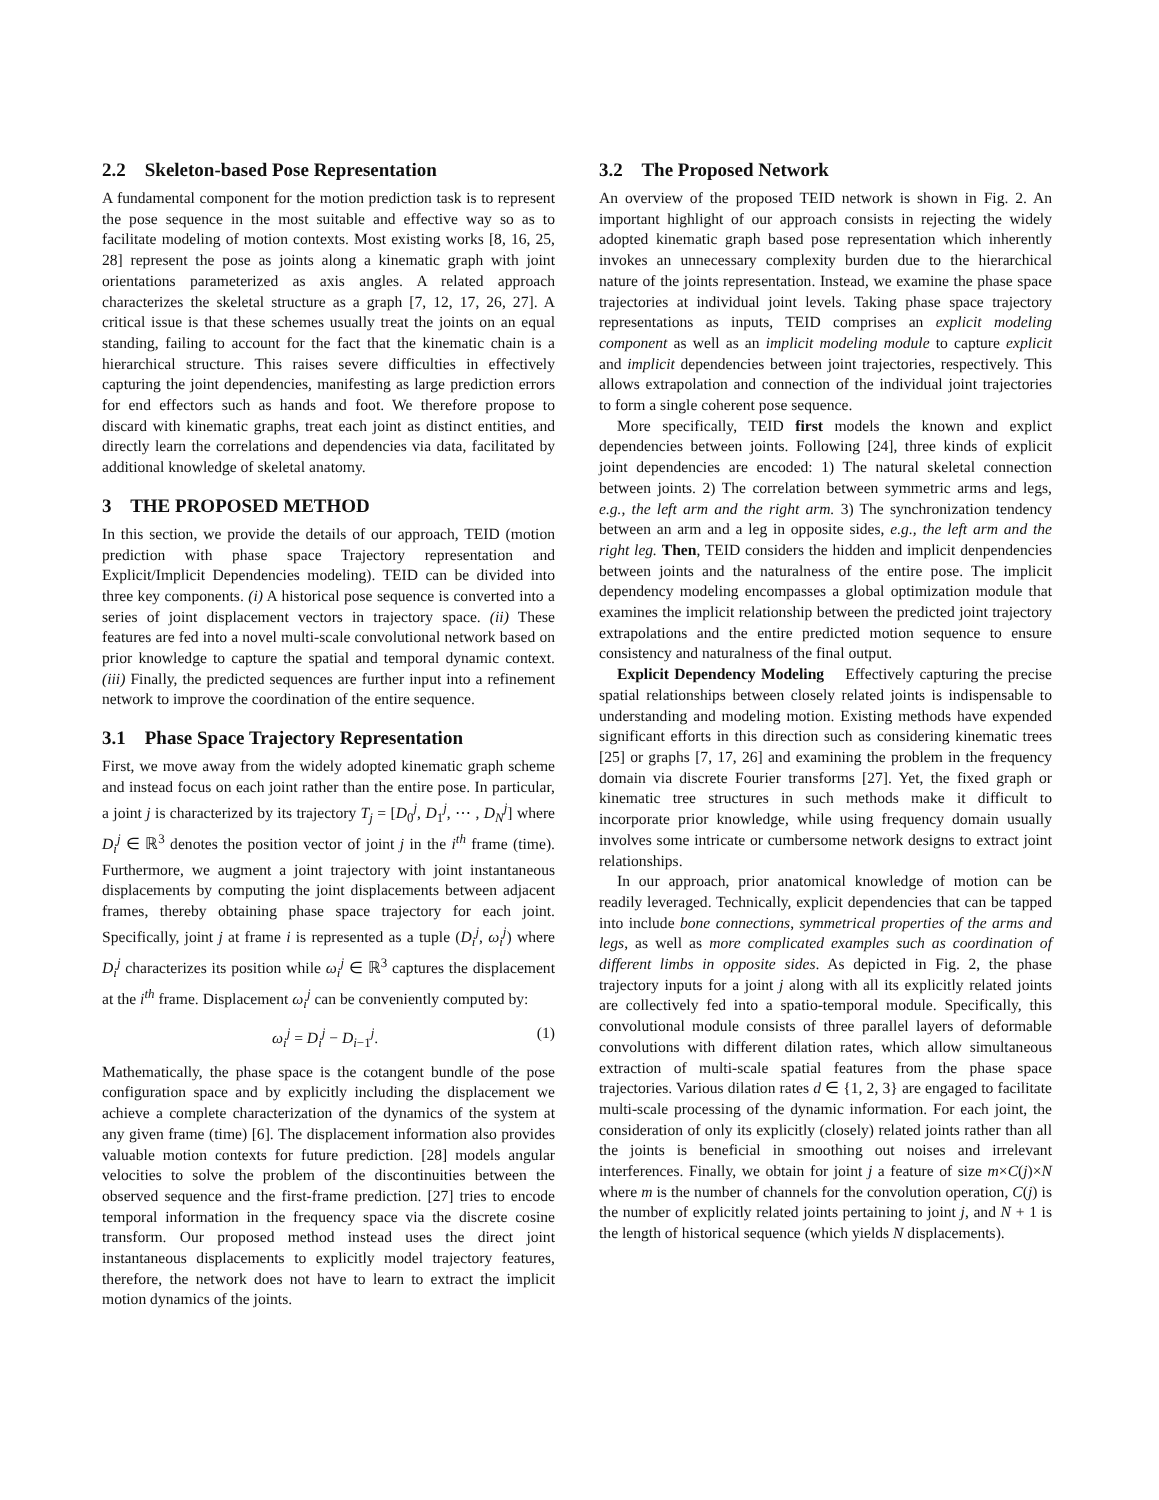2.2 Skeleton-based Pose Representation
A fundamental component for the motion prediction task is to represent the pose sequence in the most suitable and effective way so as to facilitate modeling of motion contexts. Most existing works [8, 16, 25, 28] represent the pose as joints along a kinematic graph with joint orientations parameterized as axis angles. A related approach characterizes the skeletal structure as a graph [7, 12, 17, 26, 27]. A critical issue is that these schemes usually treat the joints on an equal standing, failing to account for the fact that the kinematic chain is a hierarchical structure. This raises severe difficulties in effectively capturing the joint dependencies, manifesting as large prediction errors for end effectors such as hands and foot. We therefore propose to discard with kinematic graphs, treat each joint as distinct entities, and directly learn the correlations and dependencies via data, facilitated by additional knowledge of skeletal anatomy.
3 THE PROPOSED METHOD
In this section, we provide the details of our approach, TEID (motion prediction with phase space Trajectory representation and Explicit/Implicit Dependencies modeling). TEID can be divided into three key components. (i) A historical pose sequence is converted into a series of joint displacement vectors in trajectory space. (ii) These features are fed into a novel multi-scale convolutional network based on prior knowledge to capture the spatial and temporal dynamic context. (iii) Finally, the predicted sequences are further input into a refinement network to improve the coordination of the entire sequence.
3.1 Phase Space Trajectory Representation
First, we move away from the widely adopted kinematic graph scheme and instead focus on each joint rather than the entire pose. In particular, a joint j is characterized by its trajectory T<sub>j</sub> = [D<sub>0</sub><sup>j</sup>, D<sub>1</sub><sup>j</sup>, ⋯ , D<sub>N</sub><sup>j</sup>] where D<sub>i</sub><sup>j</sup> ∈ ℝ<sup>3</sup> denotes the position vector of joint j in the i<sup>th</sup> frame (time). Furthermore, we augment a joint trajectory with joint instantaneous displacements by computing the joint displacements between adjacent frames, thereby obtaining phase space trajectory for each joint. Specifically, joint j at frame i is represented as a tuple (D<sub>i</sub><sup>j</sup>, ω<sub>i</sub><sup>j</sup>) where D<sub>i</sub><sup>j</sup> characterizes its position while ω<sub>i</sub><sup>j</sup> ∈ ℝ<sup>3</sup> captures the displacement at the i<sup>th</sup> frame. Displacement ω<sub>i</sub><sup>j</sup> can be conveniently computed by:
ω<sub>i</sub><sup>j</sup> = D<sub>i</sub><sup>j</sup> − D<sub>i−1</sub><sup>j</sup>. (1)
Mathematically, the phase space is the cotangent bundle of the pose configuration space and by explicitly including the displacement we achieve a complete characterization of the dynamics of the system at any given frame (time) [6]. The displacement information also provides valuable motion contexts for future prediction. [28] models angular velocities to solve the problem of the discontinuities between the observed sequence and the first-frame prediction. [27] tries to encode temporal information in the frequency space via the discrete cosine transform. Our proposed method instead uses the direct joint instantaneous displacements to explicitly model trajectory features, therefore, the network does not have to learn to extract the implicit motion dynamics of the joints.
3.2 The Proposed Network
An overview of the proposed TEID network is shown in Fig. 2. An important highlight of our approach consists in rejecting the widely adopted kinematic graph based pose representation which inherently invokes an unnecessary complexity burden due to the hierarchical nature of the joints representation. Instead, we examine the phase space trajectories at individual joint levels. Taking phase space trajectory representations as inputs, TEID comprises an explicit modeling component as well as an implicit modeling module to capture explicit and implicit dependencies between joint trajectories, respectively. This allows extrapolation and connection of the individual joint trajectories to form a single coherent pose sequence.
More specifically, TEID first models the known and explict dependencies between joints. Following [24], three kinds of explicit joint dependencies are encoded: 1) The natural skeletal connection between joints. 2) The correlation between symmetric arms and legs, e.g., the left arm and the right arm. 3) The synchronization tendency between an arm and a leg in opposite sides, e.g., the left arm and the right leg. Then, TEID considers the hidden and implicit denpendencies between joints and the naturalness of the entire pose. The implicit dependency modeling encompasses a global optimization module that examines the implicit relationship between the predicted joint trajectory extrapolations and the entire predicted motion sequence to ensure consistency and naturalness of the final output.
Explicit Dependency Modeling Effectively capturing the precise spatial relationships between closely related joints is indispensable to understanding and modeling motion. Existing methods have expended significant efforts in this direction such as considering kinematic trees [25] or graphs [7, 17, 26] and examining the problem in the frequency domain via discrete Fourier transforms [27]. Yet, the fixed graph or kinematic tree structures in such methods make it difficult to incorporate prior knowledge, while using frequency domain usually involves some intricate or cumbersome network designs to extract joint relationships.
In our approach, prior anatomical knowledge of motion can be readily leveraged. Technically, explicit dependencies that can be tapped into include bone connections, symmetrical properties of the arms and legs, as well as more complicated examples such as coordination of different limbs in opposite sides. As depicted in Fig. 2, the phase trajectory inputs for a joint j along with all its explicitly related joints are collectively fed into a spatio-temporal module. Specifically, this convolutional module consists of three parallel layers of deformable convolutions with different dilation rates, which allow simultaneous extraction of multi-scale spatial features from the phase space trajectories. Various dilation rates d ∈ {1, 2, 3} are engaged to facilitate multi-scale processing of the dynamic information. For each joint, the consideration of only its explicitly (closely) related joints rather than all the joints is beneficial in smoothing out noises and irrelevant interferences. Finally, we obtain for joint j a feature of size m×C(j)×N where m is the number of channels for the convolution operation, C(j) is the number of explicitly related joints pertaining to joint j, and N + 1 is the length of historical sequence (which yields N displacements).